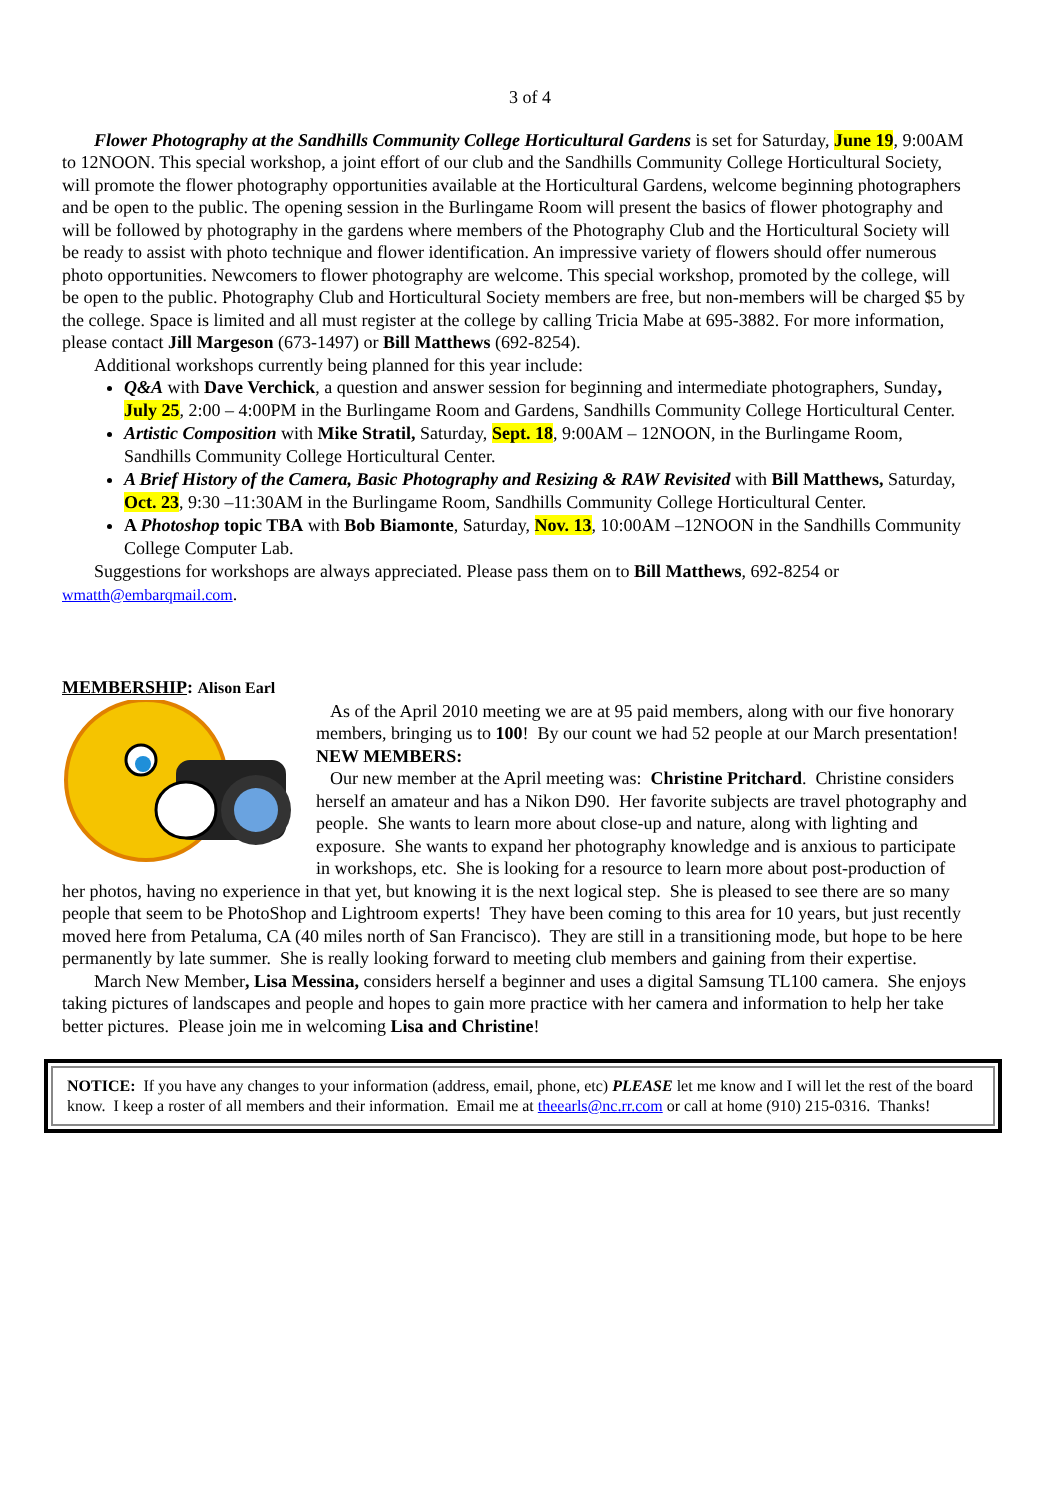3 of 4
Flower Photography at the Sandhills Community College Horticultural Gardens is set for Saturday, June 19, 9:00AM to 12NOON. This special workshop, a joint effort of our club and the Sandhills Community College Horticultural Society, will promote the flower photography opportunities available at the Horticultural Gardens, welcome beginning photographers and be open to the public. The opening session in the Burlingame Room will present the basics of flower photography and will be followed by photography in the gardens where members of the Photography Club and the Horticultural Society will be ready to assist with photo technique and flower identification. An impressive variety of flowers should offer numerous photo opportunities. Newcomers to flower photography are welcome. This special workshop, promoted by the college, will be open to the public. Photography Club and Horticultural Society members are free, but non-members will be charged $5 by the college. Space is limited and all must register at the college by calling Tricia Mabe at 695-3882. For more information, please contact Jill Margeson (673-1497) or Bill Matthews (692-8254).
Additional workshops currently being planned for this year include:
Q&A with Dave Verchick, a question and answer session for beginning and intermediate photographers, Sunday, July 25, 2:00 – 4:00PM in the Burlingame Room and Gardens, Sandhills Community College Horticultural Center.
Artistic Composition with Mike Stratil, Saturday, Sept. 18, 9:00AM – 12NOON, in the Burlingame Room, Sandhills Community College Horticultural Center.
A Brief History of the Camera, Basic Photography and Resizing & RAW Revisited with Bill Matthews, Saturday, Oct. 23, 9:30 –11:30AM in the Burlingame Room, Sandhills Community College Horticultural Center.
A Photoshop topic TBA with Bob Biamonte, Saturday, Nov. 13, 10:00AM –12NOON in the Sandhills Community College Computer Lab.
Suggestions for workshops are always appreciated. Please pass them on to Bill Matthews, 692-8254 or wmatth@embarqmail.com.
MEMBERSHIP: Alison Earl
As of the April 2010 meeting we are at 95 paid members, along with our five honorary members, bringing us to 100! By our count we had 52 people at our March presentation!
NEW MEMBERS:
Our new member at the April meeting was: Christine Pritchard. Christine considers herself an amateur and has a Nikon D90. Her favorite subjects are travel photography and people. She wants to learn more about close-up and nature, along with lighting and exposure. She wants to expand her photography knowledge and is anxious to participate in workshops, etc. She is looking for a resource to learn more about post-production of her photos, having no experience in that yet, but knowing it is the next logical step. She is pleased to see there are so many people that seem to be PhotoShop and Lightroom experts! They have been coming to this area for 10 years, but just recently moved here from Petaluma, CA (40 miles north of San Francisco). They are still in a transitioning mode, but hope to be here permanently by late summer. She is really looking forward to meeting club members and gaining from their expertise.
March New Member, Lisa Messina, considers herself a beginner and uses a digital Samsung TL100 camera. She enjoys taking pictures of landscapes and people and hopes to gain more practice with her camera and information to help her take better pictures. Please join me in welcoming Lisa and Christine!
NOTICE: If you have any changes to your information (address, email, phone, etc) PLEASE let me know and I will let the rest of the board know. I keep a roster of all members and their information. Email me at theearls@nc.rr.com or call at home (910) 215-0316. Thanks!